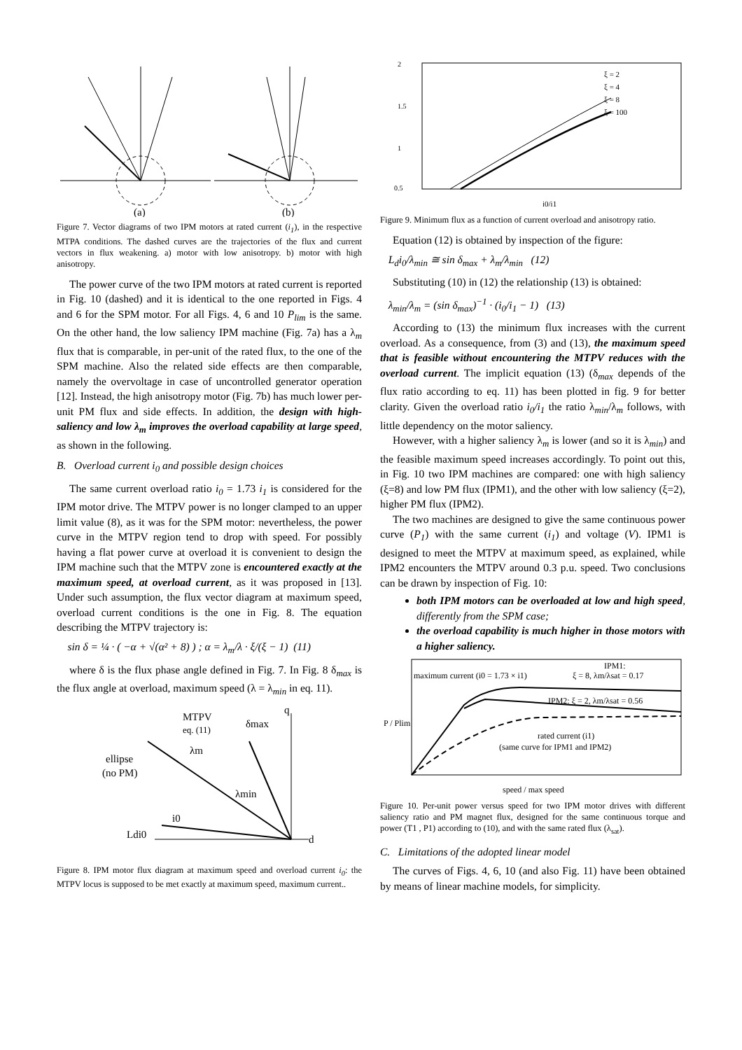(a)
(b)
Figure 7. Vector diagrams of two IPM motors at rated current (i<sub>1</sub>), in the respective MTPA conditions. The dashed curves are the trajectories of the flux and current vectors in flux weakening. a) motor with low anisotropy. b) motor with high anisotropy.
The power curve of the two IPM motors at rated current is reported in Fig. 10 (dashed) and it is identical to the one reported in Figs. 4 and 6 for the SPM motor. For all Figs. 4, 6 and 10 P<sub>lim</sub> is the same. On the other hand, the low saliency IPM machine (Fig. 7a) has a λ<sub>m</sub> flux that is comparable, in per-unit of the rated flux, to the one of the SPM machine. Also the related side effects are then comparable, namely the overvoltage in case of uncontrolled generator operation [12]. Instead, the high anisotropy motor (Fig. 7b) has much lower per-unit PM flux and side effects. In addition, the design with high-saliency and low λ<sub>m</sub> improves the overload capability at large speed, as shown in the following.
B. Overload current i<sub>0</sub> and possible design choices
The same current overload ratio i<sub>0</sub> = 1.73 i<sub>1</sub> is considered for the IPM motor drive. The MTPV power is no longer clamped to an upper limit value (8), as it was for the SPM motor: nevertheless, the power curve in the MTPV region tend to drop with speed. For possibly having a flat power curve at overload it is convenient to design the IPM machine such that the MTPV zone is encountered exactly at the maximum speed, at overload current, as it was proposed in [13]. Under such assumption, the flux vector diagram at maximum speed, overload current conditions is the one in Fig. 8. The equation describing the MTPV trajectory is:
sin δ = ¼ · ( −α + √(α² + 8) ) ; α = λ<sub>m</sub>/λ · ξ/(ξ − 1) (11)
where δ is the flux phase angle defined in Fig. 7. In Fig. 8 δ<sub>max</sub> is the flux angle at overload, maximum speed (λ = λ<sub>min</sub> in eq. 11).
MTPV
eq. (11)
δmax
ellipse
(no PM)
λm
λmin
i0
Ldi0
d
q
Figure 8. IPM motor flux diagram at maximum speed and overload current i<sub>0</sub>: the MTPV locus is supposed to be met exactly at maximum speed, maximum current..
2
1.5
1
0.5
ξ = 2
ξ = 4
ξ = 8
ξ = 100
i0/i1
Figure 9. Minimum flux as a function of current overload and anisotropy ratio.
Equation (12) is obtained by inspection of the figure:
L<sub>d</sub>i<sub>0</sub>/λ<sub>min</sub> ≅ sin δ<sub>max</sub> + λ<sub>m</sub>/λ<sub>min</sub> (12)
Substituting (10) in (12) the relationship (13) is obtained:
λ<sub>min</sub>/λ<sub>m</sub> = (sin δ<sub>max</sub>)<sup>−1</sup> · (i<sub>0</sub>/i<sub>1</sub> − 1) (13)
According to (13) the minimum flux increases with the current overload. As a consequence, from (3) and (13), the maximum speed that is feasible without encountering the MTPV reduces with the overload current. The implicit equation (13) (δ<sub>max</sub> depends of the flux ratio according to eq. 11) has been plotted in fig. 9 for better clarity. Given the overload ratio i<sub>0</sub>/i<sub>1</sub> the ratio λ<sub>min</sub>/λ<sub>m</sub> follows, with little dependency on the motor saliency.
However, with a higher saliency λ<sub>m</sub> is lower (and so it is λ<sub>min</sub>) and the feasible maximum speed increases accordingly. To point out this, in Fig. 10 two IPM machines are compared: one with high saliency (ξ=8) and low PM flux (IPM1), and the other with low saliency (ξ=2), higher PM flux (IPM2).
The two machines are designed to give the same continuous power curve (P<sub>1</sub>) with the same current (i<sub>1</sub>) and voltage (V). IPM1 is designed to meet the MTPV at maximum speed, as explained, while IPM2 encounters the MTPV around 0.3 p.u. speed. Two conclusions can be drawn by inspection of Fig. 10:
both IPM motors can be overloaded at low and high speed, differently from the SPM case;
the overload capability is much higher in those motors with a higher saliency.
maximum current (i0 = 1.73 × i1)
IPM1:
ξ = 8, λm/λsat = 0.17
IPM2: ξ = 2, λm/λsat = 0.56
rated current (i1)
(same curve for IPM1 and IPM2)
speed / max speed
P / Plim
Figure 10. Per-unit power versus speed for two IPM motor drives with different saliency ratio and PM magnet flux, designed for the same continuous torque and power (T1 , P1) according to (10), and with the same rated flux (λ<sub>sat</sub>).
C. Limitations of the adopted linear model
The curves of Figs. 4, 6, 10 (and also Fig. 11) have been obtained by means of linear machine models, for simplicity.